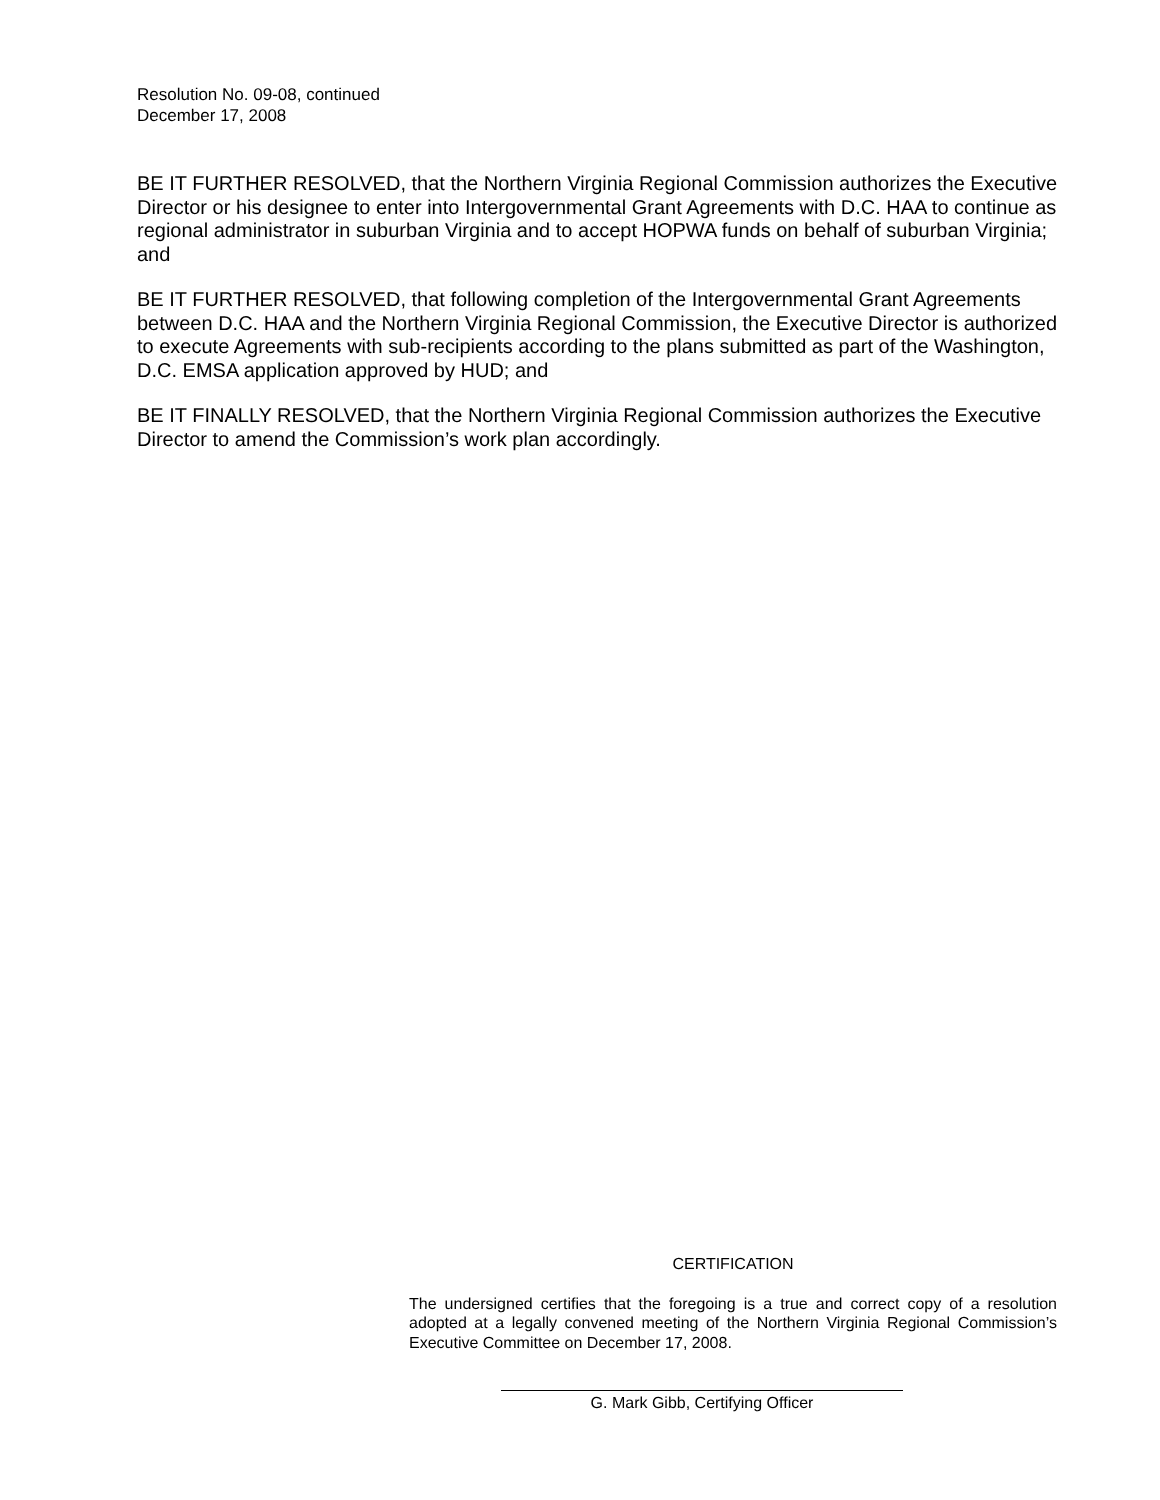Resolution No. 09-08, continued
December 17, 2008
BE IT FURTHER RESOLVED, that the Northern Virginia Regional Commission authorizes the Executive Director or his designee to enter into Intergovernmental Grant Agreements with D.C. HAA to continue as regional administrator in suburban Virginia and to accept HOPWA funds on behalf of suburban Virginia; and
BE IT FURTHER RESOLVED, that following completion of the Intergovernmental Grant Agreements between D.C. HAA and the Northern Virginia Regional Commission, the Executive Director is authorized to execute Agreements with sub-recipients according to the plans submitted as part of the Washington, D.C. EMSA application approved by HUD; and
BE IT FINALLY RESOLVED, that the Northern Virginia Regional Commission authorizes the Executive Director to amend the Commission’s work plan accordingly.
CERTIFICATION
The undersigned certifies that the foregoing is a true and correct copy of a resolution adopted at a legally convened meeting of the Northern Virginia Regional Commission’s Executive Committee on December 17, 2008.
G. Mark Gibb, Certifying Officer